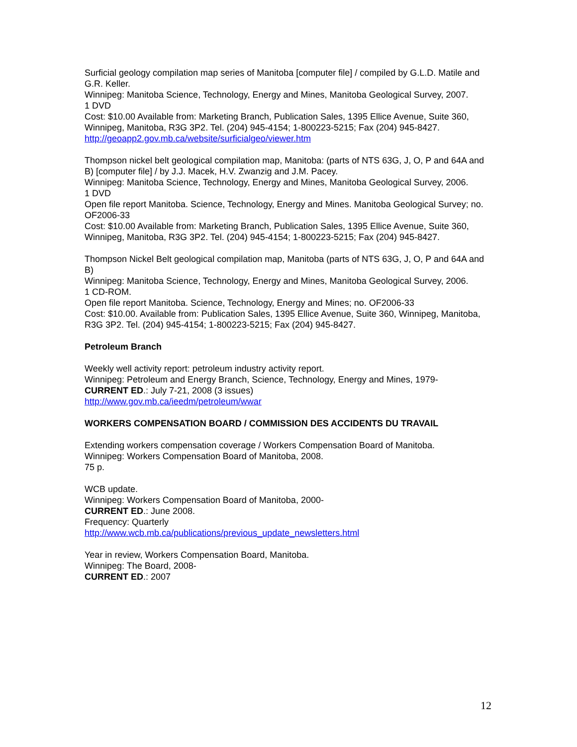Surficial geology compilation map series of Manitoba [computer file] / compiled by G.L.D. Matile and G.R. Keller.
Winnipeg: Manitoba Science, Technology, Energy and Mines, Manitoba Geological Survey, 2007.
1 DVD
Cost: $10.00 Available from: Marketing Branch, Publication Sales, 1395 Ellice Avenue, Suite 360, Winnipeg, Manitoba, R3G 3P2. Tel. (204) 945-4154; 1-800223-5215; Fax (204) 945-8427.
http://geoapp2.gov.mb.ca/website/surficialgeo/viewer.htm
Thompson nickel belt geological compilation map, Manitoba: (parts of NTS 63G, J, O, P and 64A and B) [computer file] / by J.J. Macek, H.V. Zwanzig and J.M. Pacey.
Winnipeg: Manitoba Science, Technology, Energy and Mines, Manitoba Geological Survey, 2006.
1 DVD
Open file report Manitoba. Science, Technology, Energy and Mines. Manitoba Geological Survey; no. OF2006-33
Cost: $10.00 Available from: Marketing Branch, Publication Sales, 1395 Ellice Avenue, Suite 360, Winnipeg, Manitoba, R3G 3P2. Tel. (204) 945-4154; 1-800223-5215; Fax (204) 945-8427.
Thompson Nickel Belt geological compilation map, Manitoba (parts of NTS 63G, J, O, P and 64A and B)
Winnipeg: Manitoba Science, Technology, Energy and Mines, Manitoba Geological Survey, 2006.
1 CD-ROM.
Open file report Manitoba. Science, Technology, Energy and Mines; no. OF2006-33
Cost: $10.00. Available from: Publication Sales, 1395 Ellice Avenue, Suite 360, Winnipeg, Manitoba, R3G 3P2. Tel. (204) 945-4154; 1-800223-5215; Fax (204) 945-8427.
Petroleum Branch
Weekly well activity report: petroleum industry activity report.
Winnipeg: Petroleum and Energy Branch, Science, Technology, Energy and Mines, 1979-
CURRENT ED.: July 7-21, 2008 (3 issues)
http://www.gov.mb.ca/ieedm/petroleum/wwar
WORKERS COMPENSATION BOARD / COMMISSION DES ACCIDENTS DU TRAVAIL
Extending workers compensation coverage / Workers Compensation Board of Manitoba.
Winnipeg: Workers Compensation Board of Manitoba, 2008.
75 p.
WCB update.
Winnipeg: Workers Compensation Board of Manitoba, 2000-
CURRENT ED.: June 2008.
Frequency: Quarterly
http://www.wcb.mb.ca/publications/previous_update_newsletters.html
Year in review, Workers Compensation Board, Manitoba.
Winnipeg: The Board, 2008-
CURRENT ED.: 2007
12